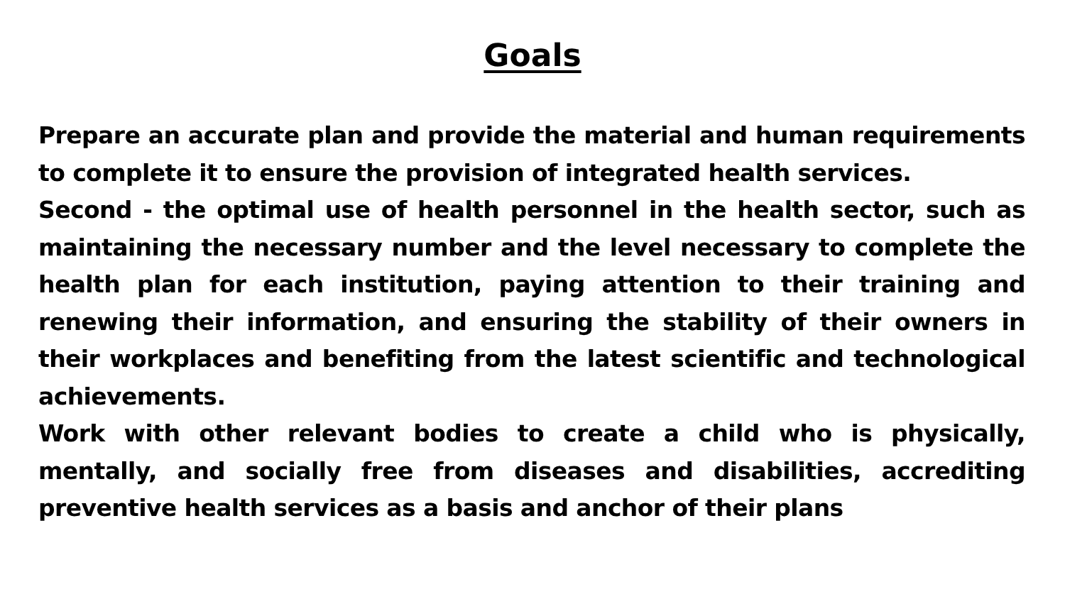Goals
Prepare an accurate plan and provide the material and human requirements to complete it to ensure the provision of integrated health services.
Second - the optimal use of health personnel in the health sector, such as maintaining the necessary number and the level necessary to complete the health plan for each institution, paying attention to their training and renewing their information, and ensuring the stability of their owners in their workplaces and benefiting from the latest scientific and technological achievements.
Work with other relevant bodies to create a child who is physically, mentally, and socially free from diseases and disabilities, accrediting preventive health services as a basis and anchor of their plans